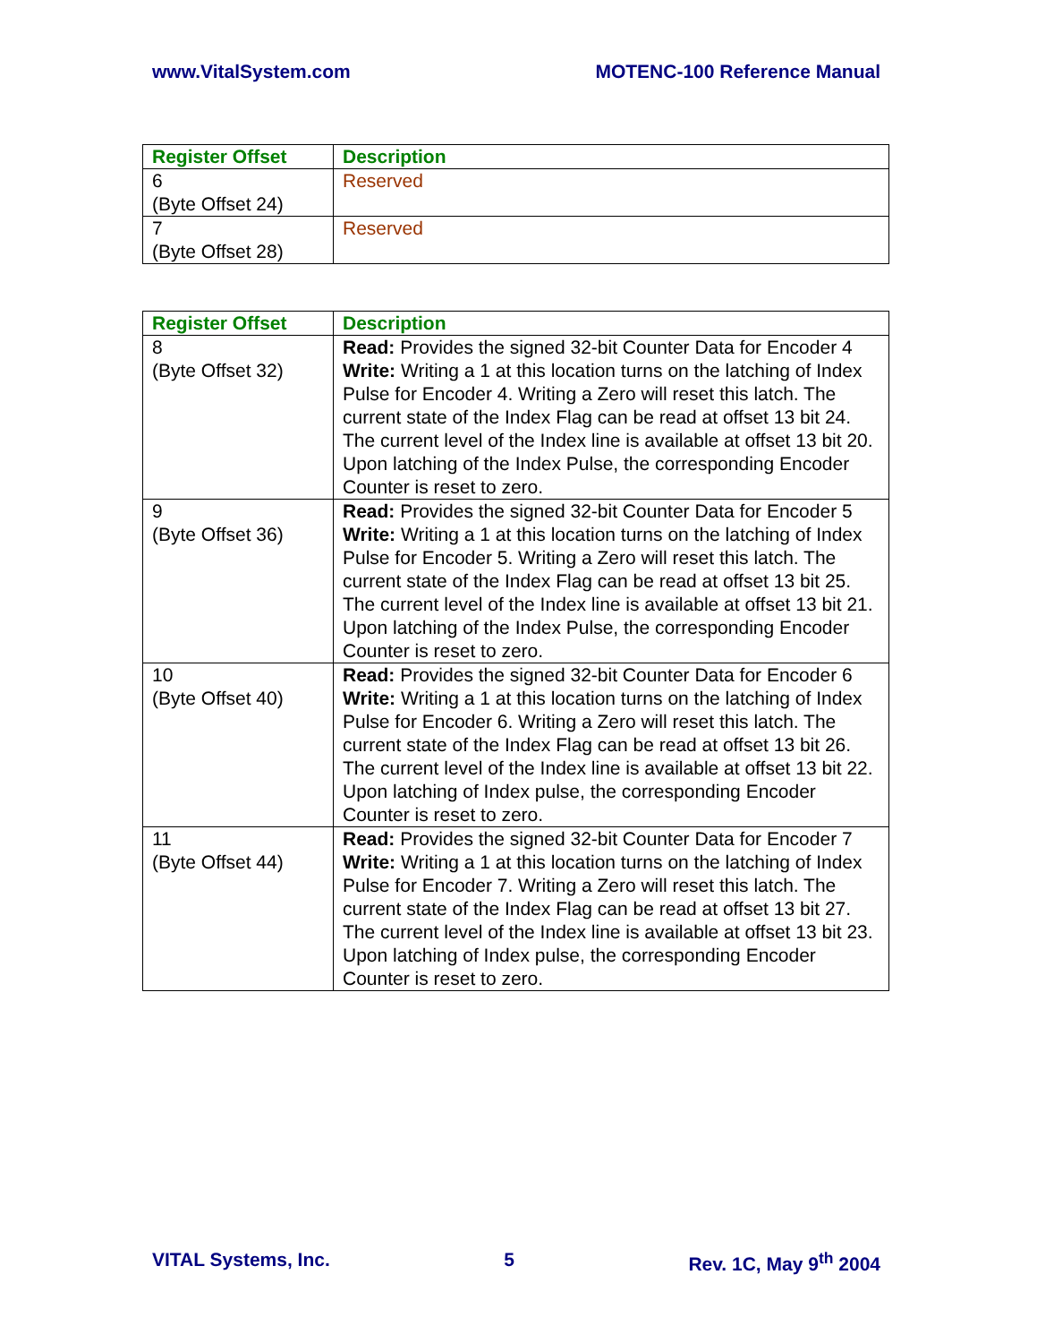www.VitalSystem.com MOTENC-100 Reference Manual
| Register Offset | Description |
| --- | --- |
| 6 (Byte Offset 24) | Reserved |
| 7 (Byte Offset 28) | Reserved |
| Register Offset | Description |
| --- | --- |
| 8 (Byte Offset 32) | Read: Provides the signed 32-bit Counter Data for Encoder 4 Write: Writing a 1 at this location turns on the latching of Index Pulse for Encoder 4. Writing a Zero will reset this latch. The current state of the Index Flag can be read at offset 13 bit 24. The current level of the Index line is available at offset 13 bit 20. Upon latching of the Index Pulse, the corresponding Encoder Counter is reset to zero. |
| 9 (Byte Offset 36) | Read: Provides the signed 32-bit Counter Data for Encoder 5 Write: Writing a 1 at this location turns on the latching of Index Pulse for Encoder 5. Writing a Zero will reset this latch. The current state of the Index Flag can be read at offset 13 bit 25. The current level of the Index line is available at offset 13 bit 21. Upon latching of the Index Pulse, the corresponding Encoder Counter is reset to zero. |
| 10 (Byte Offset 40) | Read: Provides the signed 32-bit Counter Data for Encoder 6 Write: Writing a 1 at this location turns on the latching of Index Pulse for Encoder 6. Writing a Zero will reset this latch. The current state of the Index Flag can be read at offset 13 bit 26. The current level of the Index line is available at offset 13 bit 22. Upon latching of Index pulse, the corresponding Encoder Counter is reset to zero. |
| 11 (Byte Offset 44) | Read: Provides the signed 32-bit Counter Data for Encoder 7 Write: Writing a 1 at this location turns on the latching of Index Pulse for Encoder 7. Writing a Zero will reset this latch. The current state of the Index Flag can be read at offset 13 bit 27. The current level of the Index line is available at offset 13 bit 23. Upon latching of Index pulse, the corresponding Encoder Counter is reset to zero. |
VITAL Systems, Inc. 5 Rev. 1C, May 9<sup>th</sup> 2004